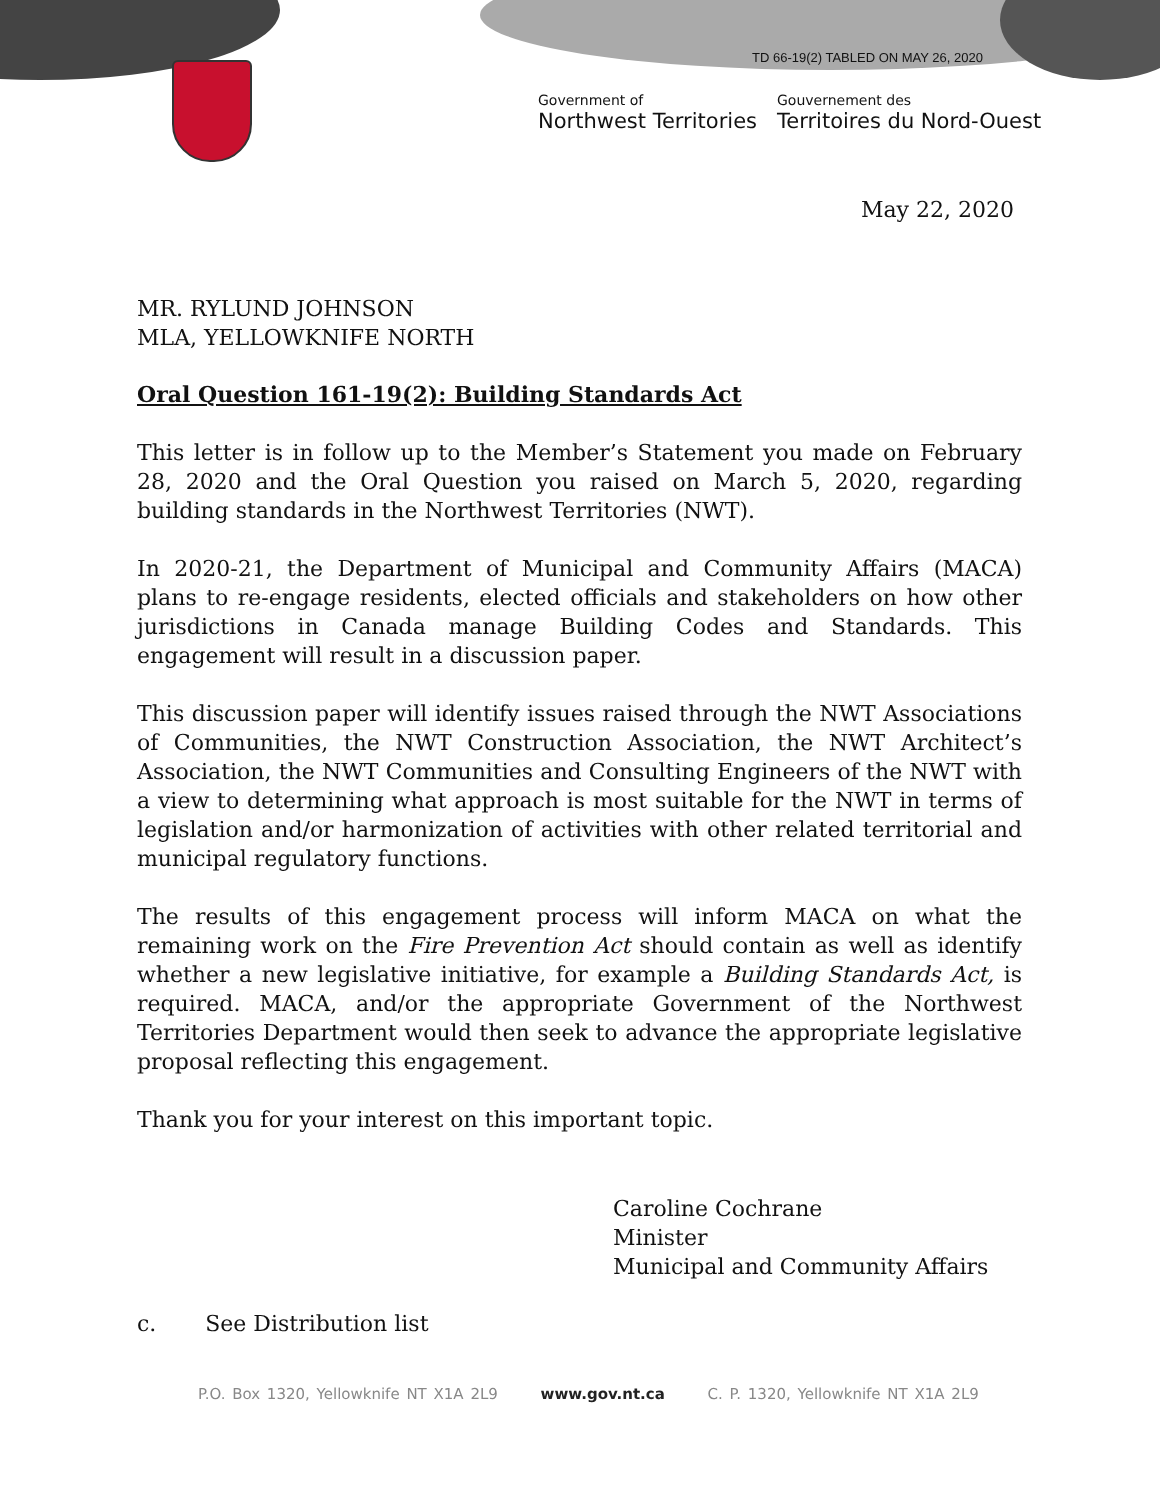TD 66-19(2) TABLED ON MAY 26, 2020
Government of
Northwest Territories
Gouvernement des
Territoires du Nord-Ouest
May 22, 2020
MR. RYLUND JOHNSON
MLA, YELLOWKNIFE NORTH
Oral Question 161-19(2): Building Standards Act
This letter is in follow up to the Member’s Statement you made on February 28, 2020 and the Oral Question you raised on March 5, 2020, regarding building standards in the Northwest Territories (NWT).
In 2020-21, the Department of Municipal and Community Affairs (MACA) plans to re-engage residents, elected officials and stakeholders on how other jurisdictions in Canada manage Building Codes and Standards. This engagement will result in a discussion paper.
This discussion paper will identify issues raised through the NWT Associations of Communities, the NWT Construction Association, the NWT Architect’s Association, the NWT Communities and Consulting Engineers of the NWT with a view to determining what approach is most suitable for the NWT in terms of legislation and/or harmonization of activities with other related territorial and municipal regulatory functions.
The results of this engagement process will inform MACA on what the remaining work on the Fire Prevention Act should contain as well as identify whether a new legislative initiative, for example a Building Standards Act, is required. MACA, and/or the appropriate Government of the Northwest Territories Department would then seek to advance the appropriate legislative proposal reflecting this engagement.
Thank you for your interest on this important topic.
Caroline Cochrane
Minister
Municipal and Community Affairs
c. See Distribution list
P.O. Box 1320, Yellowknife NT X1A 2L9 www.gov.nt.ca C. P. 1320, Yellowknife NT X1A 2L9